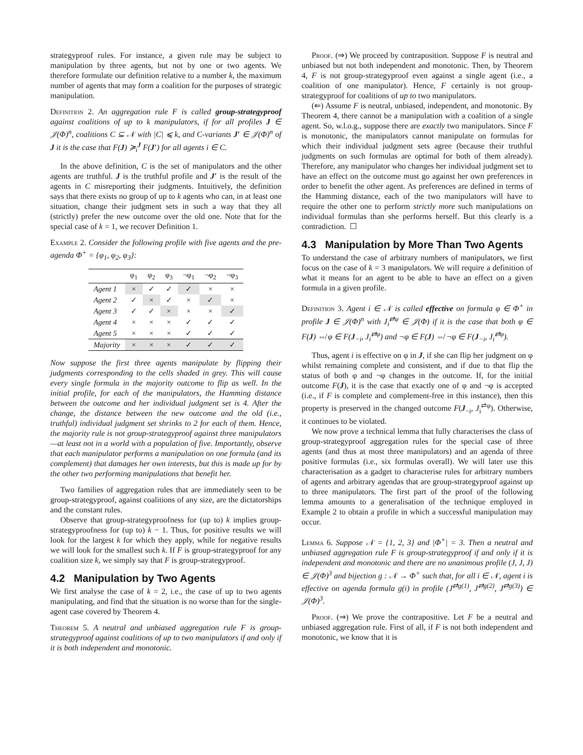strategyproof rules. For instance, a given rule may be subject to manipulation by three agents, but not by one or two agents. We therefore formulate our definition relative to a number k, the maximum number of agents that may form a coalition for the purposes of strategic manipulation.
Definition 2. An aggregation rule F is called group-strategyproof against coalitions of up to k manipulators, if for all profiles J ∈ 𝒥(Φ)<sup>n</sup>, coalitions C ⊆ 𝒩 with |C| ⩽ k, and C-variants J′ ∈ 𝒥(Φ)<sup>n</sup> of J it is the case that F(J) ≽<sub>i</sub><sup>J</sup> F(J′) for all agents i ∈ C.
In the above definition, C is the set of manipulators and the other agents are truthful. J is the truthful profile and J′ is the result of the agents in C misreporting their judgments. Intuitively, the definition says that there exists no group of up to k agents who can, in at least one situation, change their judgment sets in such a way that they all (strictly) prefer the new outcome over the old one. Note that for the special case of k = 1, we recover Definition 1.
Example 2. Consider the following profile with five agents and the pre-agenda Φ<sup>+</sup> = {φ<sub>1</sub>, φ<sub>2</sub>, φ<sub>3</sub>}:
| | φ<sub>1</sub> | φ<sub>2</sub> | φ<sub>3</sub> | ¬φ<sub>1</sub> | ¬φ<sub>2</sub> | ¬φ<sub>3</sub> |
| --- | --- | --- | --- | --- | --- | --- |
| Agent 1 | × | ✓ | ✓ | ✓ | × | × |
| Agent 2 | ✓ | × | ✓ | × | ✓ | × |
| Agent 3 | ✓ | ✓ | × | × | × | ✓ |
| Agent 4 | × | × | × | ✓ | ✓ | ✓ |
| Agent 5 | × | × | × | ✓ | ✓ | ✓ |
| Majority | × | × | × | ✓ | ✓ | ✓ |
Now suppose the first three agents manipulate by flipping their judgments corresponding to the cells shaded in grey. This will cause every single formula in the majority outcome to flip as well. In the initial profile, for each of the manipulators, the Hamming distance between the outcome and her individual judgment set is 4. After the change, the distance between the new outcome and the old (i.e., truthful) individual judgment set shrinks to 2 for each of them. Hence, the majority rule is not group-strategyproof against three manipulators—at least not in a world with a population of five. Importantly, observe that each manipulator performs a manipulation on one formula (and its complement) that damages her own interests, but this is made up for by the other two performing manipulations that benefit her.
Two families of aggregation rules that are immediately seen to be group-strategyproof, against coalitions of any size, are the dictatorships and the constant rules.
Observe that group-strategyproofness for (up to) k implies group-strategyproofness for (up to) k − 1. Thus, for positive results we will look for the largest k for which they apply, while for negative results we will look for the smallest such k. If F is group-strategyproof for any coalition size k, we simply say that F is group-strategyproof.
4.2 Manipulation by Two Agents
We first analyse the case of k = 2, i.e., the case of up to two agents manipulating, and find that the situation is no worse than for the single-agent case covered by Theorem 4.
Theorem 5. A neutral and unbiased aggregation rule F is group-strategyproof against coalitions of up to two manipulators if and only if it is both independent and monotonic.
Proof. (⇒) We proceed by contraposition. Suppose F is neutral and unbiased but not both independent and monotonic. Then, by Theorem 4, F is not group-strategyproof even against a single agent (i.e., a coalition of one manipulator). Hence, F certainly is not group-strategyproof for coalitions of up to two manipulators.
(⇐) Assume F is neutral, unbiased, independent, and monotonic. By Theorem 4, there cannot be a manipulation with a coalition of a single agent. So, w.l.o.g., suppose there are exactly two manipulators. Since F is monotonic, the manipulators cannot manipulate on formulas for which their individual judgment sets agree (because their truthful judgments on such formulas are optimal for both of them already). Therefore, any manipulator who changes her individual judgment set to have an effect on the outcome must go against her own preferences in order to benefit the other agent. As preferences are defined in terms of the Hamming distance, each of the two manipulators will have to require the other one to perform strictly more such manipulations on individual formulas than she performs herself. But this clearly is a contradiction. ☐
4.3 Manipulation by More Than Two Agents
To understand the case of arbitrary numbers of manipulators, we first focus on the case of k = 3 manipulators. We will require a definition of what it means for an agent to be able to have an effect on a given formula in a given profile.
Definition 3. Agent i ∈ 𝒩 is called effective on formula φ ∈ Φ<sup>+</sup> in profile J ∈ 𝒥(Φ)<sup>n</sup> with J<sub>i</sub><sup>⇄φ</sup> ∈ 𝒥(Φ) if it is the case that both φ ∈ F(J) ⇎ φ ∈ F(J<sub>−i</sub>, J<sub>i</sub><sup>⇄φ</sup>) and ¬φ ∈ F(J) ⇎ ¬φ ∈ F(J<sub>−i</sub>, J<sub>i</sub><sup>⇄φ</sup>).
Thus, agent i is effective on φ in J, if she can flip her judgment on φ whilst remaining complete and consistent, and if due to that flip the status of both φ and ¬φ changes in the outcome. If, for the initial outcome F(J), it is the case that exactly one of φ and ¬φ is accepted (i.e., if F is complete and complement-free in this instance), then this property is preserved in the changed outcome F(J<sub>−i</sub>, J<sub>i</sub><sup>⇄φ</sup>). Otherwise, it continues to be violated.
We now prove a technical lemma that fully characterises the class of group-strategyproof aggregation rules for the special case of three agents (and thus at most three manipulators) and an agenda of three positive formulas (i.e., six formulas overall). We will later use this characterisation as a gadget to characterise rules for arbitrary numbers of agents and arbitrary agendas that are group-strategyproof against up to three manipulators. The first part of the proof of the following lemma amounts to a generalisation of the technique employed in Example 2 to obtain a profile in which a successful manipulation may occur.
Lemma 6. Suppose 𝒩 = {1, 2, 3} and |Φ<sup>+</sup>| = 3. Then a neutral and unbiased aggregation rule F is group-strategyproof if and only if it is independent and monotonic and there are no unanimous profile (J, J, J) ∈ 𝒥(Φ)<sup>3</sup> and bijection g : 𝒩 → Φ<sup>+</sup> such that, for all i ∈ 𝒩, agent i is effective on agenda formula g(i) in profile (J<sup>⇄g(1)</sup>, J<sup>⇄g(2)</sup>, J<sup>⇄g(3)</sup>) ∈ 𝒥(Φ)<sup>3</sup>.
Proof. (⇒) We prove the contrapositive. Let F be a neutral and unbiased aggregation rule. First of all, if F is not both independent and monotonic, we know that it is